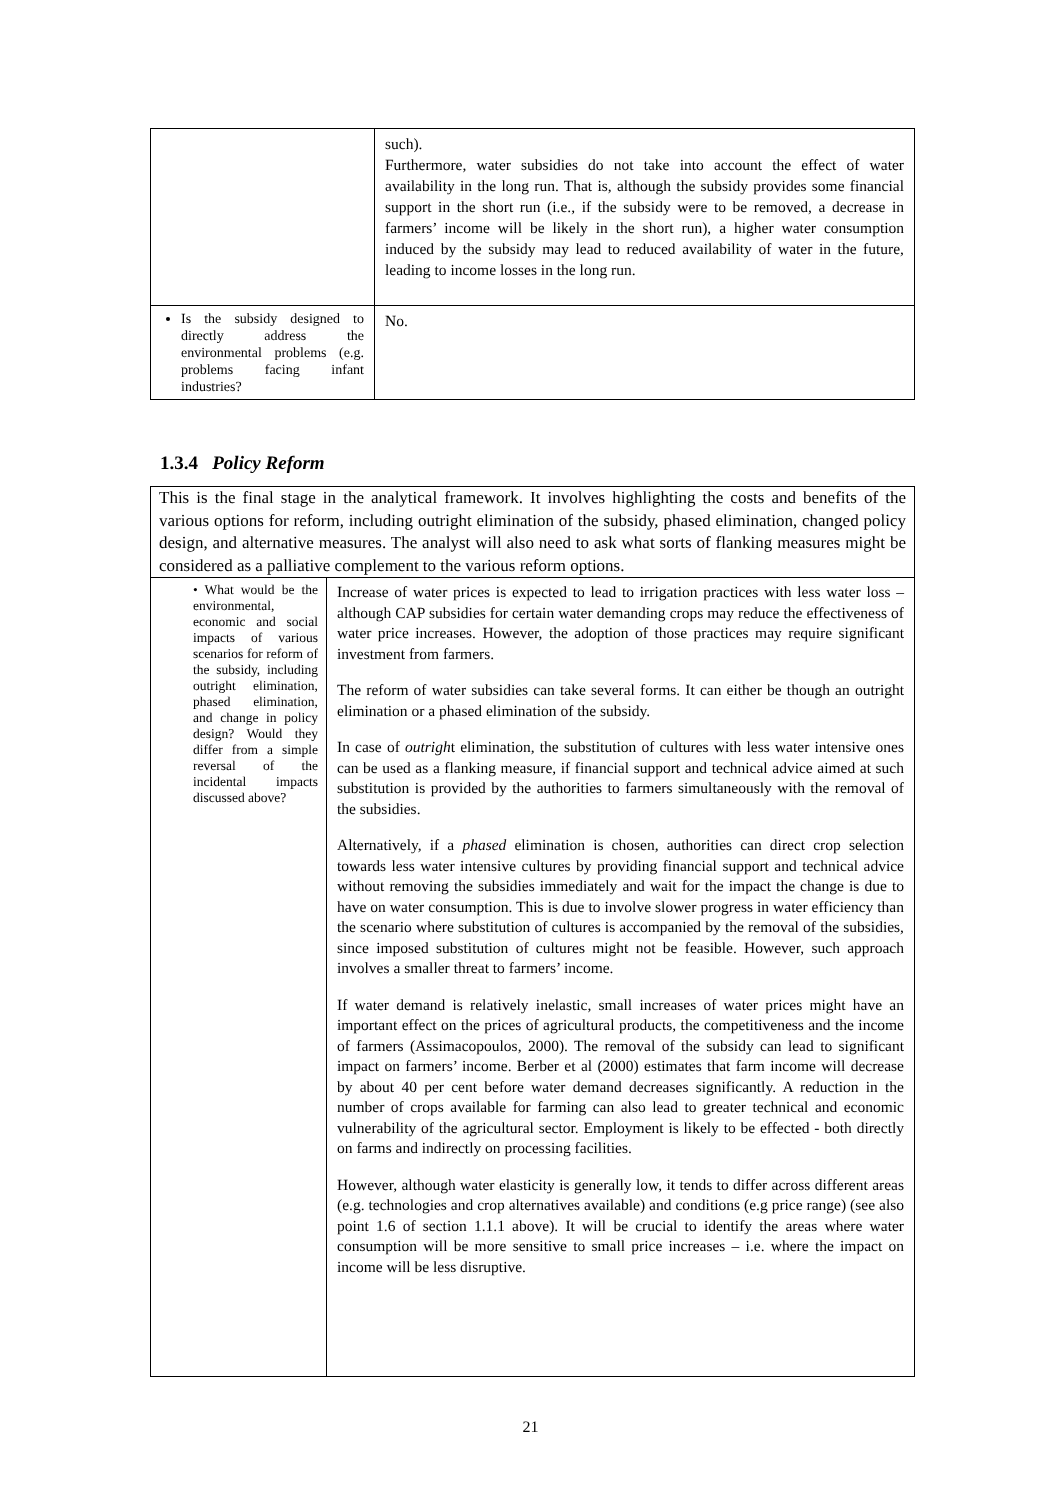| | such). Furthermore, water subsidies do not take into account the effect of water availability in the long run. That is, although the subsidy provides some financial support in the short run (i.e., if the subsidy were to be removed, a decrease in farmers’ income will be likely in the short run), a higher water consumption induced by the subsidy may lead to reduced availability of water in the future, leading to income losses in the long run. |
| Is the subsidy designed to directly address the environmental problems (e.g. problems facing infant industries? | No. |
1.3.4 Policy Reform
| This is the final stage in the analytical framework. It involves highlighting the costs and benefits of the various options for reform, including outright elimination of the subsidy, phased elimination, changed policy design, and alternative measures. The analyst will also need to ask what sorts of flanking measures might be considered as a palliative complement to the various reform options. | |
| • What would be the environmental, economic and social impacts of various scenarios for reform of the subsidy, including outright elimination, phased elimination, and change in policy design? Would they differ from a simple reversal of the incidental impacts discussed above? | Increase of water prices is expected to lead to irrigation practices with less water loss – although CAP subsidies for certain water demanding crops may reduce the effectiveness of water price increases. However, the adoption of those practices may require significant investment from farmers. The reform of water subsidies can take several forms. It can either be though an outright elimination or a phased elimination of the subsidy. In case of outrigh t elimination, the substitution of cultures with less water intensive ones can be used as a flanking measure, if financial support and technical advice aimed at such substitution is provided by the authorities to farmers simultaneously with the removal of the subsidies. Alternatively, if a phased elimination is chosen, authorities can direct crop selection towards less water intensive cultures by providing financial support and technical advice without removing the subsidies immediately and wait for the impact the change is due to have on water consumption. This is due to involve slower progress in water efficiency than the scenario where substitution of cultures is accompanied by the removal of the subsidies, since imposed substitution of cultures might not be feasible. However, such approach involves a smaller threat to farmers’ income. If water demand is relatively inelastic, small increases of water prices might have an important effect on the prices of agricultural products, the competitiveness and the income of farmers (Assimacopoulos, 2000). The removal of the subsidy can lead to significant impact on farmers’ income. Berber et al (2000) estimates that farm income will decrease by about 40 per cent before water demand decreases significantly. A reduction in the number of crops available for farming can also lead to greater technical and economic vulnerability of the agricultural sector. Employment is likely to be effected - both directly on farms and indirectly on processing facilities. However, although water elasticity is generally low, it tends to differ across different areas (e.g. technologies and crop alternatives available) and conditions (e.g price range) (see also point 1.6 of section 1.1.1 above). It will be crucial to identify the areas where water consumption will be more sensitive to small price increases – i.e. where the impact on income will be less disruptive. |
21